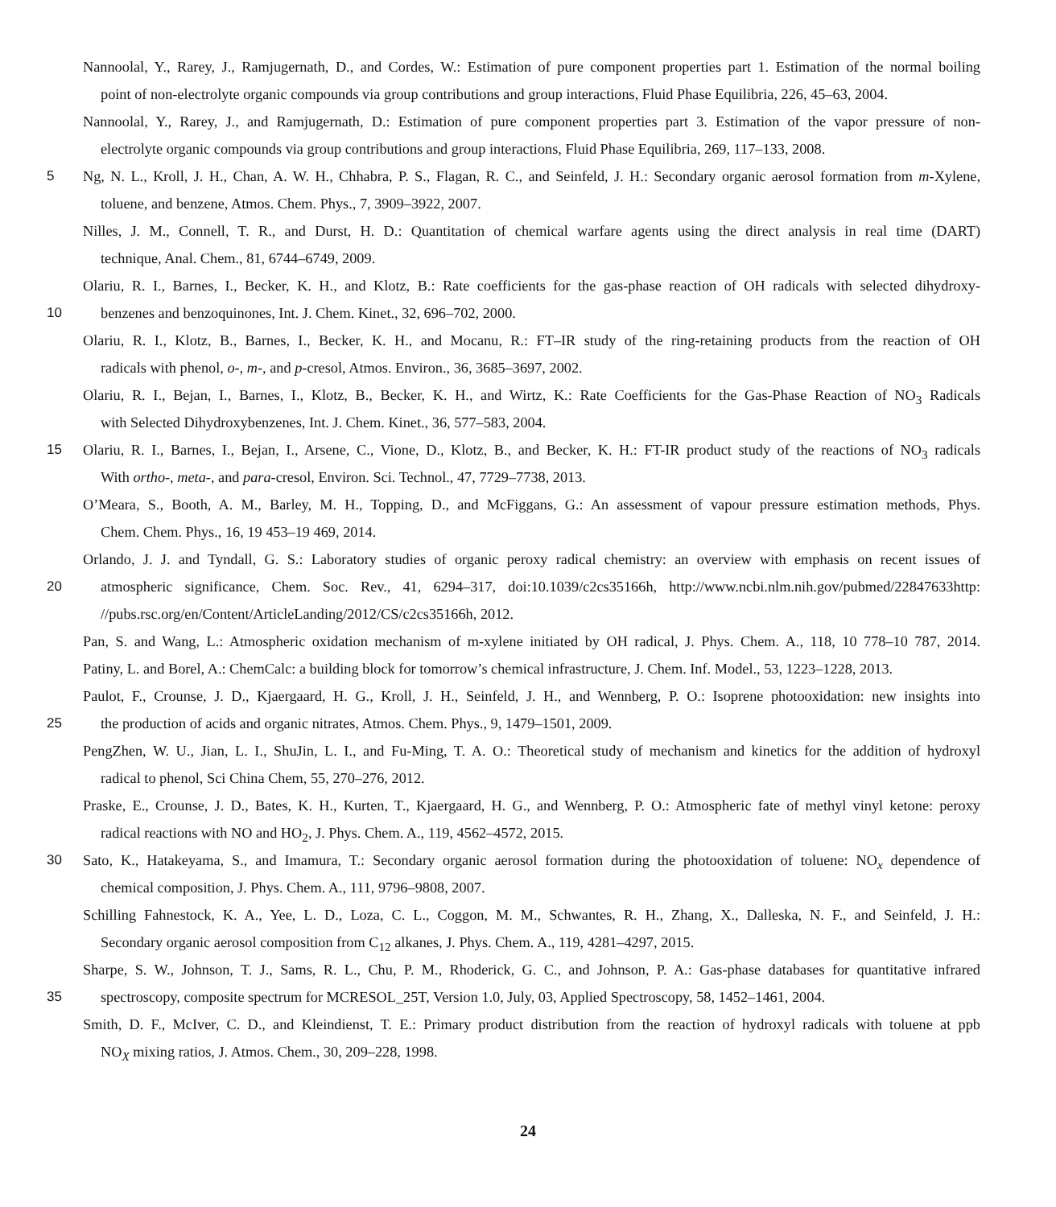Nannoolal, Y., Rarey, J., Ramjugernath, D., and Cordes, W.: Estimation of pure component properties part 1. Estimation of the normal boiling
point of non-electrolyte organic compounds via group contributions and group interactions, Fluid Phase Equilibria, 226, 45–63, 2004.
Nannoolal, Y., Rarey, J., and Ramjugernath, D.: Estimation of pure component properties part 3. Estimation of the vapor pressure of non-
electrolyte organic compounds via group contributions and group interactions, Fluid Phase Equilibria, 269, 117–133, 2008.
5 Ng, N. L., Kroll, J. H., Chan, A. W. H., Chhabra, P. S., Flagan, R. C., and Seinfeld, J. H.: Secondary organic aerosol formation from m-Xylene,
toluene, and benzene, Atmos. Chem. Phys., 7, 3909–3922, 2007.
Nilles, J. M., Connell, T. R., and Durst, H. D.: Quantitation of chemical warfare agents using the direct analysis in real time (DART)
technique, Anal. Chem., 81, 6744–6749, 2009.
Olariu, R. I., Barnes, I., Becker, K. H., and Klotz, B.: Rate coefficients for the gas-phase reaction of OH radicals with selected dihydroxy-
10 benzenes and benzoquinones, Int. J. Chem. Kinet., 32, 696–702, 2000.
Olariu, R. I., Klotz, B., Barnes, I., Becker, K. H., and Mocanu, R.: FT–IR study of the ring-retaining products from the reaction of OH
radicals with phenol, o-, m-, and p-cresol, Atmos. Environ., 36, 3685–3697, 2002.
Olariu, R. I., Bejan, I., Barnes, I., Klotz, B., Becker, K. H., and Wirtz, K.: Rate Coefficients for the Gas-Phase Reaction of NO<sub>3</sub> Radicals
with Selected Dihydroxybenzenes, Int. J. Chem. Kinet., 36, 577–583, 2004.
15 Olariu, R. I., Barnes, I., Bejan, I., Arsene, C., Vione, D., Klotz, B., and Becker, K. H.: FT-IR product study of the reactions of NO<sub>3</sub> radicals
With ortho-, meta-, and para-cresol, Environ. Sci. Technol., 47, 7729–7738, 2013.
O’Meara, S., Booth, A. M., Barley, M. H., Topping, D., and McFiggans, G.: An assessment of vapour pressure estimation methods, Phys.
Chem. Chem. Phys., 16, 19 453–19 469, 2014.
Orlando, J. J. and Tyndall, G. S.: Laboratory studies of organic peroxy radical chemistry: an overview with emphasis on recent issues of
20 atmospheric significance, Chem. Soc. Rev., 41, 6294–317, doi:10.1039/c2cs35166h, http://www.ncbi.nlm.nih.gov/pubmed/22847633http:
//pubs.rsc.org/en/Content/ArticleLanding/2012/CS/c2cs35166h, 2012.
Pan, S. and Wang, L.: Atmospheric oxidation mechanism of m-xylene initiated by OH radical, J. Phys. Chem. A., 118, 10 778–10 787, 2014.
Patiny, L. and Borel, A.: ChemCalc: a building block for tomorrow’s chemical infrastructure, J. Chem. Inf. Model., 53, 1223–1228, 2013.
Paulot, F., Crounse, J. D., Kjaergaard, H. G., Kroll, J. H., Seinfeld, J. H., and Wennberg, P. O.: Isoprene photooxidation: new insights into
25 the production of acids and organic nitrates, Atmos. Chem. Phys., 9, 1479–1501, 2009.
PengZhen, W. U., Jian, L. I., ShuJin, L. I., and Fu-Ming, T. A. O.: Theoretical study of mechanism and kinetics for the addition of hydroxyl
radical to phenol, Sci China Chem, 55, 270–276, 2012.
Praske, E., Crounse, J. D., Bates, K. H., Kurten, T., Kjaergaard, H. G., and Wennberg, P. O.: Atmospheric fate of methyl vinyl ketone: peroxy
radical reactions with NO and HO<sub>2</sub>, J. Phys. Chem. A., 119, 4562–4572, 2015.
30 Sato, K., Hatakeyama, S., and Imamura, T.: Secondary organic aerosol formation during the photooxidation of toluene: NO<sub>x</sub> dependence of
chemical composition, J. Phys. Chem. A., 111, 9796–9808, 2007.
Schilling Fahnestock, K. A., Yee, L. D., Loza, C. L., Coggon, M. M., Schwantes, R. H., Zhang, X., Dalleska, N. F., and Seinfeld, J. H.:
Secondary organic aerosol composition from C<sub>12</sub> alkanes, J. Phys. Chem. A., 119, 4281–4297, 2015.
Sharpe, S. W., Johnson, T. J., Sams, R. L., Chu, P. M., Rhoderick, G. C., and Johnson, P. A.: Gas-phase databases for quantitative infrared
35 spectroscopy, composite spectrum for MCRESOL_25T, Version 1.0, July, 03, Applied Spectroscopy, 58, 1452–1461, 2004.
Smith, D. F., McIver, C. D., and Kleindienst, T. E.: Primary product distribution from the reaction of hydroxyl radicals with toluene at ppb
NO<sub>X</sub> mixing ratios, J. Atmos. Chem., 30, 209–228, 1998.
24